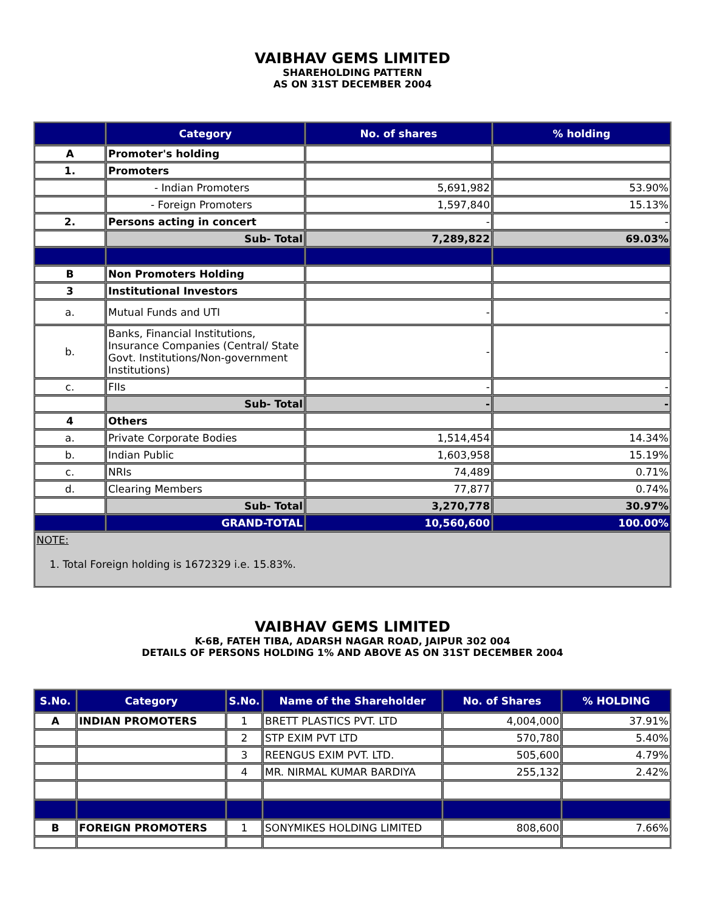VAIBHAV GEMS LIMITED
SHAREHOLDING PATTERN
AS ON 31ST DECEMBER 2004
| | Category | No. of shares | % holding |
| --- | --- | --- | --- |
| A | Promoter's holding | | |
| 1. | Promoters | | |
| | - Indian Promoters | 5,691,982 | 53.90% |
| | - Foreign Promoters | 1,597,840 | 15.13% |
| 2. | Persons acting in concert | - | - |
| | Sub- Total | 7,289,822 | 69.03% |
| B | Non Promoters Holding | | |
| 3 | Institutional Investors | | |
| a. | Mutual Funds and UTI | - | - |
| b. | Banks, Financial Institutions, Insurance Companies (Central/ State Govt. Institutions/Non-government Institutions) | - | - |
| c. | FIIs | - | - |
| | Sub- Total | - | - |
| 4 | Others | | |
| a. | Private Corporate Bodies | 1,514,454 | 14.34% |
| b. | Indian Public | 1,603,958 | 15.19% |
| c. | NRIs | 74,489 | 0.71% |
| d. | Clearing Members | 77,877 | 0.74% |
| | Sub- Total | 3,270,778 | 30.97% |
| | GRAND-TOTAL | 10,560,600 | 100.00% |
| NOTE: 1. Total Foreign holding is 1672329 i.e. 15.83%. | | | |
VAIBHAV GEMS LIMITED
K-6B, FATEH TIBA, ADARSH NAGAR ROAD, JAIPUR 302 004
DETAILS OF PERSONS HOLDING 1% AND ABOVE AS ON 31ST DECEMBER 2004
| S.No. | Category | S.No. | Name of the Shareholder | No. of Shares | % HOLDING |
| --- | --- | --- | --- | --- | --- |
| A | INDIAN PROMOTERS | 1 | BRETT PLASTICS PVT. LTD | 4,004,000 | 37.91% |
| | | 2 | STP EXIM PVT LTD | 570,780 | 5.40% |
| | | 3 | REENGUS EXIM PVT. LTD. | 505,600 | 4.79% |
| | | 4 | MR. NIRMAL KUMAR BARDIYA | 255,132 | 2.42% |
| B | FOREIGN PROMOTERS | 1 | SONYMIKES HOLDING LIMITED | 808,600 | 7.66% |